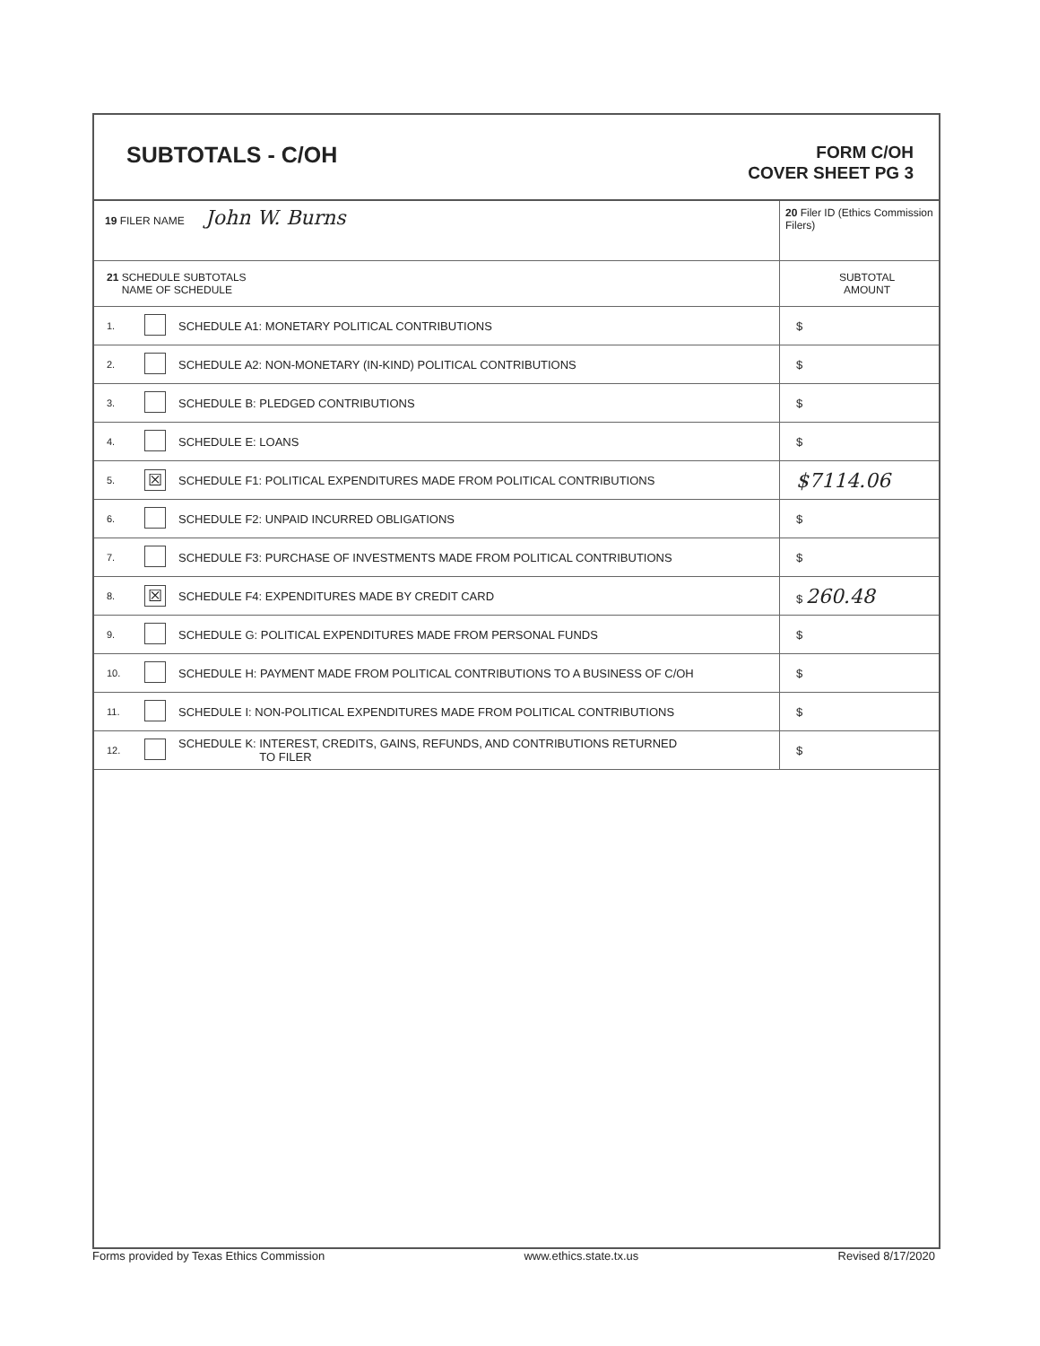SUBTOTALS - C/OH
FORM C/OH
COVER SHEET PG 3
| 19 FILER NAME John W. Burns | | | 20 Filer ID (Ethics Commission Filers) |
| 21 SCHEDULE SUBTOTALS NAME OF SCHEDULE | | | SUBTOTAL AMOUNT |
| 1. | | SCHEDULE A1: MONETARY POLITICAL CONTRIBUTIONS | $ |
| 2. | | SCHEDULE A2: NON-MONETARY (IN-KIND) POLITICAL CONTRIBUTIONS | $ |
| 3. | | SCHEDULE B: PLEDGED CONTRIBUTIONS | $ |
| 4. | | SCHEDULE E: LOANS | $ |
| 5. | ☒ | SCHEDULE F1: POLITICAL EXPENDITURES MADE FROM POLITICAL CONTRIBUTIONS | $7114.06 |
| 6. | | SCHEDULE F2: UNPAID INCURRED OBLIGATIONS | $ |
| 7. | | SCHEDULE F3: PURCHASE OF INVESTMENTS MADE FROM POLITICAL CONTRIBUTIONS | $ |
| 8. | ☒ | SCHEDULE F4: EXPENDITURES MADE BY CREDIT CARD | $ 260.48 |
| 9. | | SCHEDULE G: POLITICAL EXPENDITURES MADE FROM PERSONAL FUNDS | $ |
| 10. | | SCHEDULE H: PAYMENT MADE FROM POLITICAL CONTRIBUTIONS TO A BUSINESS OF C/OH | $ |
| 11. | | SCHEDULE I: NON-POLITICAL EXPENDITURES MADE FROM POLITICAL CONTRIBUTIONS | $ |
| 12. | | SCHEDULE K: INTEREST, CREDITS, GAINS, REFUNDS, AND CONTRIBUTIONS RETURNED TO FILER | $ |
Forms provided by Texas Ethics Commission www.ethics.state.tx.us Revised 8/17/2020